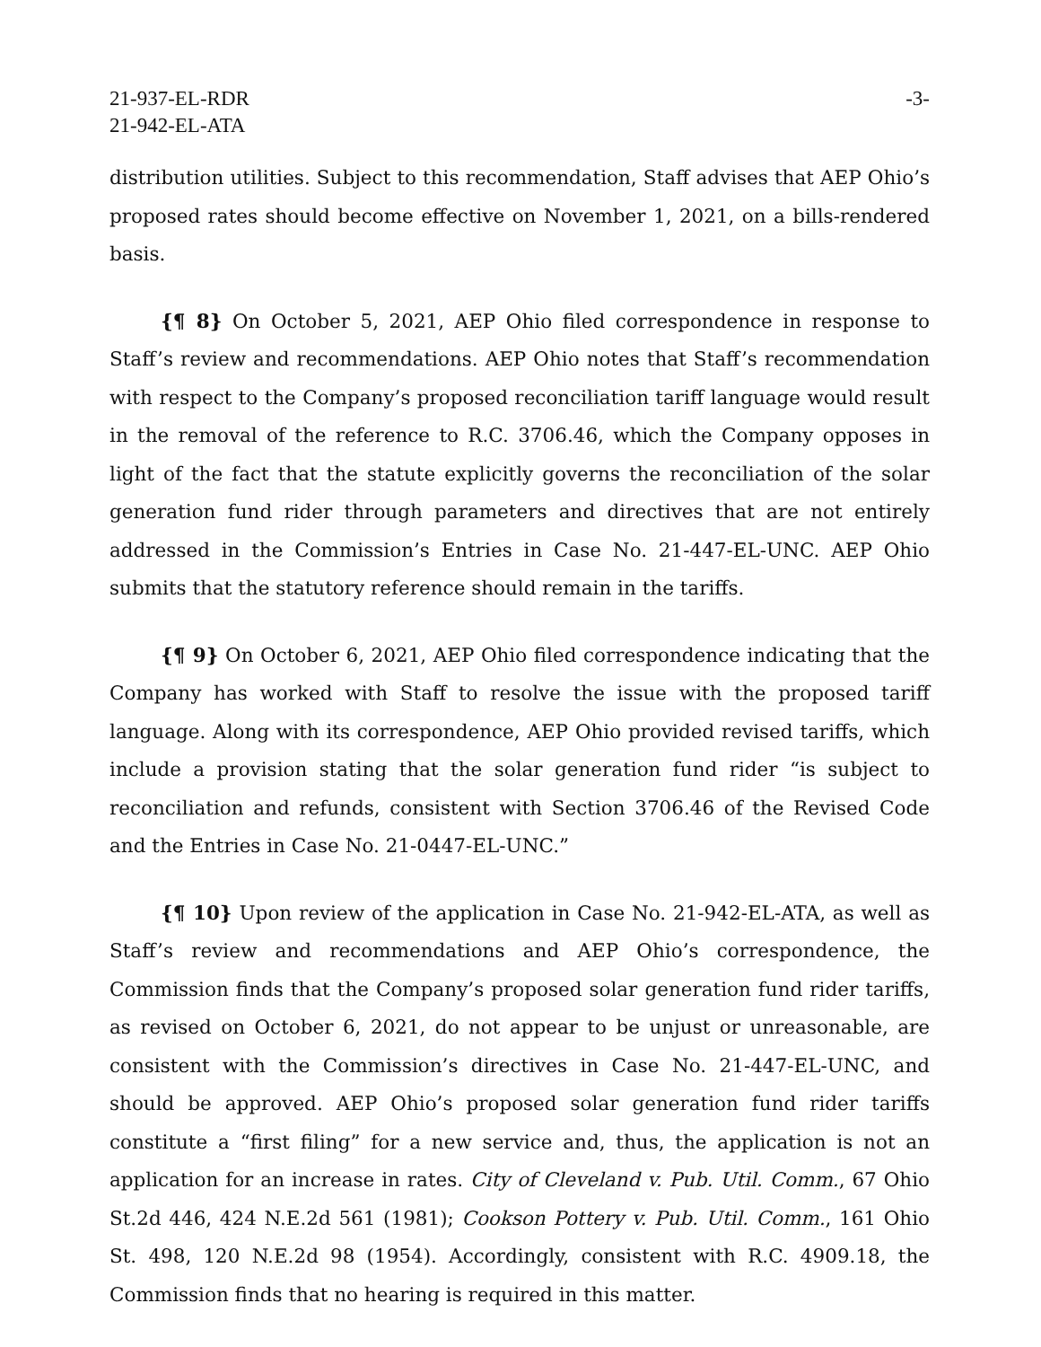21-937-EL-RDR
21-942-EL-ATA
-3-
distribution utilities. Subject to this recommendation, Staff advises that AEP Ohio’s proposed rates should become effective on November 1, 2021, on a bills-rendered basis.
{¶ 8} On October 5, 2021, AEP Ohio filed correspondence in response to Staff’s review and recommendations. AEP Ohio notes that Staff’s recommendation with respect to the Company’s proposed reconciliation tariff language would result in the removal of the reference to R.C. 3706.46, which the Company opposes in light of the fact that the statute explicitly governs the reconciliation of the solar generation fund rider through parameters and directives that are not entirely addressed in the Commission’s Entries in Case No. 21-447-EL-UNC. AEP Ohio submits that the statutory reference should remain in the tariffs.
{¶ 9} On October 6, 2021, AEP Ohio filed correspondence indicating that the Company has worked with Staff to resolve the issue with the proposed tariff language. Along with its correspondence, AEP Ohio provided revised tariffs, which include a provision stating that the solar generation fund rider “is subject to reconciliation and refunds, consistent with Section 3706.46 of the Revised Code and the Entries in Case No. 21-0447-EL-UNC.”
{¶ 10} Upon review of the application in Case No. 21-942-EL-ATA, as well as Staff’s review and recommendations and AEP Ohio’s correspondence, the Commission finds that the Company’s proposed solar generation fund rider tariffs, as revised on October 6, 2021, do not appear to be unjust or unreasonable, are consistent with the Commission’s directives in Case No. 21-447-EL-UNC, and should be approved. AEP Ohio’s proposed solar generation fund rider tariffs constitute a “first filing” for a new service and, thus, the application is not an application for an increase in rates. City of Cleveland v. Pub. Util. Comm., 67 Ohio St.2d 446, 424 N.E.2d 561 (1981); Cookson Pottery v. Pub. Util. Comm., 161 Ohio St. 498, 120 N.E.2d 98 (1954). Accordingly, consistent with R.C. 4909.18, the Commission finds that no hearing is required in this matter.